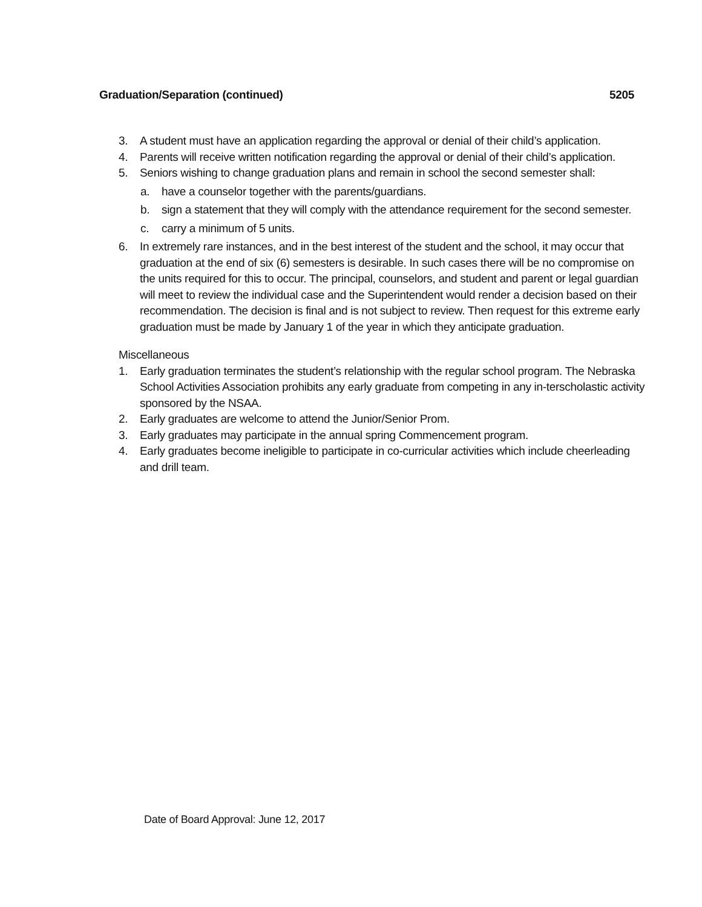Graduation/Separation (continued) 5205
3. A student must have an application regarding the approval or denial of their child’s application.
4. Parents will receive written notification regarding the approval or denial of their child’s application.
5. Seniors wishing to change graduation plans and remain in school the second semester shall:
a. have a counselor together with the parents/guardians.
b. sign a statement that they will comply with the attendance requirement for the second semester.
c. carry a minimum of 5 units.
6. In extremely rare instances, and in the best interest of the student and the school, it may occur that graduation at the end of six (6) semesters is desirable. In such cases there will be no compromise on the units required for this to occur. The principal, counselors, and student and parent or legal guardian will meet to review the individual case and the Superintendent would render a decision based on their recommendation. The decision is final and is not subject to review. Then request for this extreme early graduation must be made by January 1 of the year in which they anticipate graduation.
Miscellaneous
1. Early graduation terminates the student’s relationship with the regular school program. The Nebraska School Activities Association prohibits any early graduate from competing in any in-terscholastic activity sponsored by the NSAA.
2. Early graduates are welcome to attend the Junior/Senior Prom.
3. Early graduates may participate in the annual spring Commencement program.
4. Early graduates become ineligible to participate in co-curricular activities which include cheerleading and drill team.
Date of Board Approval: June 12, 2017